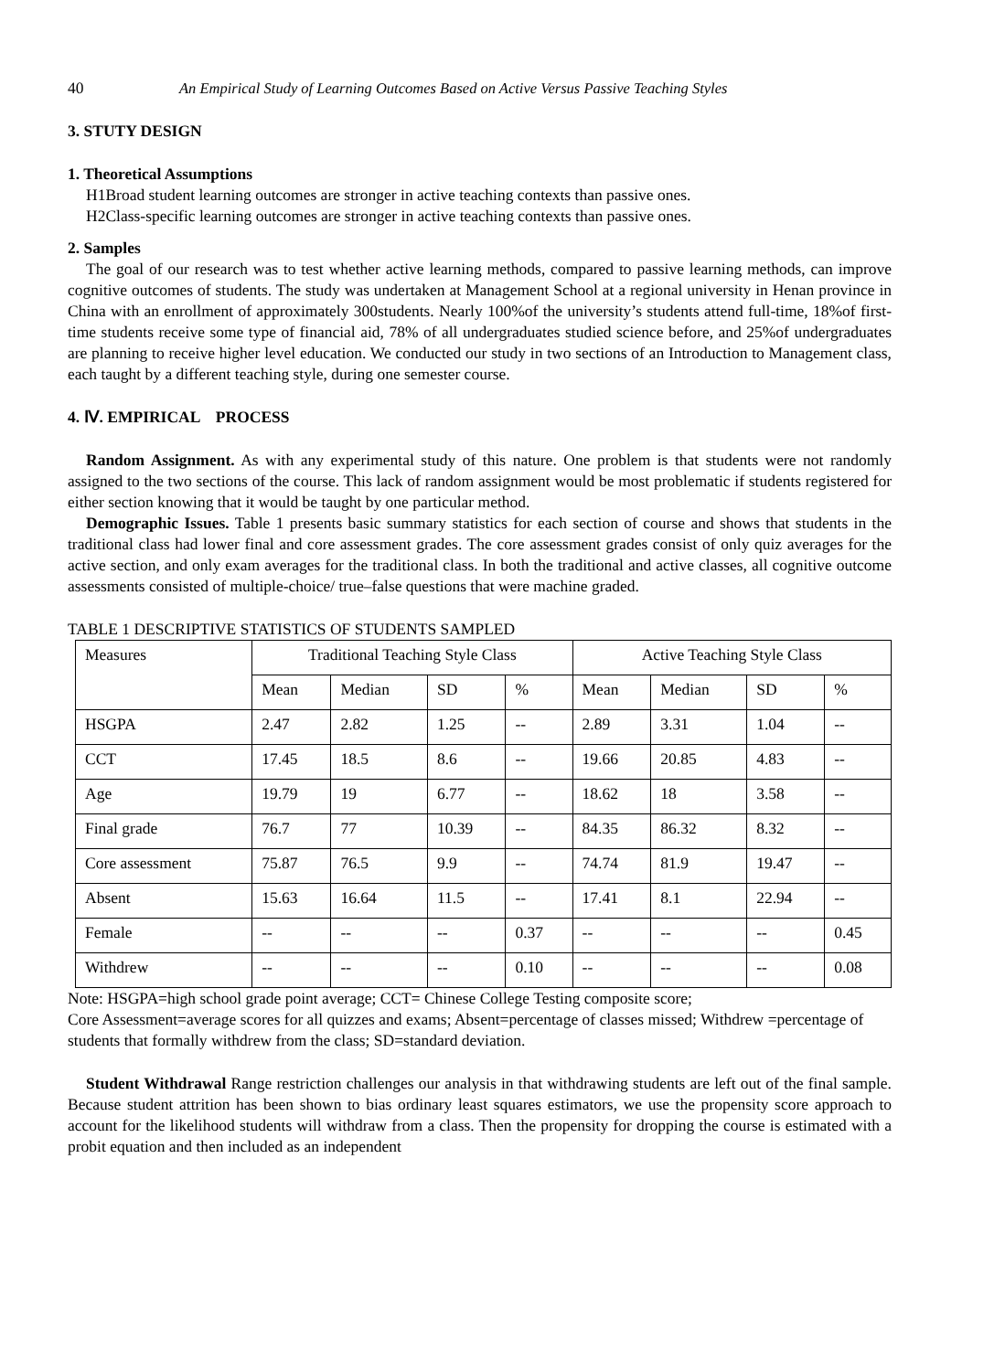40 An Empirical Study of Learning Outcomes Based on Active Versus Passive Teaching Styles
3. STUTY DESIGN
1. Theoretical Assumptions
H1Broad student learning outcomes are stronger in active teaching contexts than passive ones.
H2Class-specific learning outcomes are stronger in active teaching contexts than passive ones.
2. Samples
The goal of our research was to test whether active learning methods, compared to passive learning methods, can improve cognitive outcomes of students. The study was undertaken at Management School at a regional university in Henan province in China with an enrollment of approximately 300students. Nearly 100%of the university’s students attend full-time, 18%of first-time students receive some type of financial aid, 78% of all undergraduates studied science before, and 25%of undergraduates are planning to receive higher level education. We conducted our study in two sections of an Introduction to Management class, each taught by a different teaching style, during one semester course.
4. Ⅳ. EMPIRICAL PROCESS
Random Assignment. As with any experimental study of this nature. One problem is that students were not randomly assigned to the two sections of the course. This lack of random assignment would be most problematic if students registered for either section knowing that it would be taught by one particular method.
Demographic Issues. Table 1 presents basic summary statistics for each section of course and shows that students in the traditional class had lower final and core assessment grades. The core assessment grades consist of only quiz averages for the active section, and only exam averages for the traditional class. In both the traditional and active classes, all cognitive outcome assessments consisted of multiple-choice/ true–false questions that were machine graded.
TABLE 1 DESCRIPTIVE STATISTICS OF STUDENTS SAMPLED
| Measures | Traditional Teaching Style Class | | | | Active Teaching Style Class | | | |
| | Mean | Median | SD | % | Mean | Median | SD | % |
| HSGPA | 2.47 | 2.82 | 1.25 | -- | 2.89 | 3.31 | 1.04 | -- |
| CCT | 17.45 | 18.5 | 8.6 | -- | 19.66 | 20.85 | 4.83 | -- |
| Age | 19.79 | 19 | 6.77 | -- | 18.62 | 18 | 3.58 | -- |
| Final grade | 76.7 | 77 | 10.39 | -- | 84.35 | 86.32 | 8.32 | -- |
| Core assessment | 75.87 | 76.5 | 9.9 | -- | 74.74 | 81.9 | 19.47 | -- |
| Absent | 15.63 | 16.64 | 11.5 | -- | 17.41 | 8.1 | 22.94 | -- |
| Female | -- | -- | -- | 0.37 | -- | -- | -- | 0.45 |
| Withdrew | -- | -- | -- | 0.10 | -- | -- | -- | 0.08 |
Note: HSGPA=high school grade point average; CCT= Chinese College Testing composite score;
Core Assessment=average scores for all quizzes and exams; Absent=percentage of classes missed; Withdrew =percentage of students that formally withdrew from the class; SD=standard deviation.
Student Withdrawal Range restriction challenges our analysis in that withdrawing students are left out of the final sample. Because student attrition has been shown to bias ordinary least squares estimators, we use the propensity score approach to account for the likelihood students will withdraw from a class. Then the propensity for dropping the course is estimated with a probit equation and then included as an independent